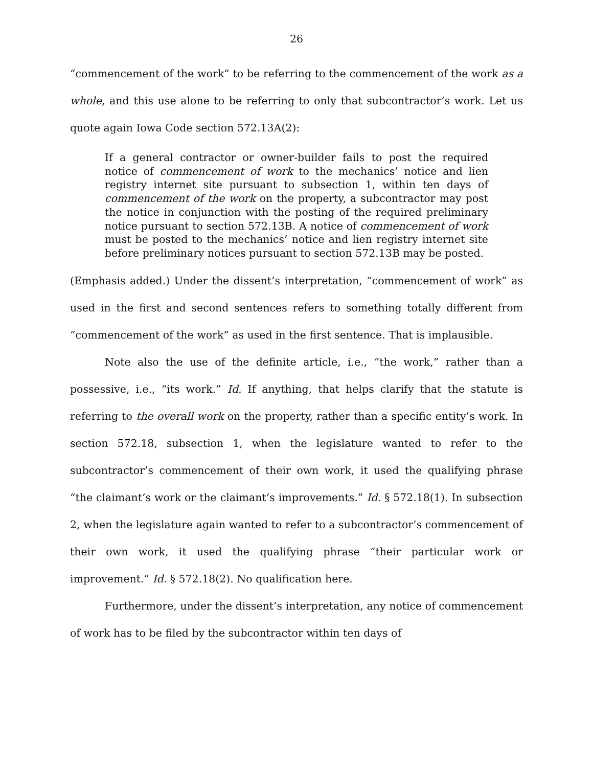26
“commencement of the work” to be referring to the commencement of the work as a whole, and this use alone to be referring to only that subcontractor’s work. Let us quote again Iowa Code section 572.13A(2):
If a general contractor or owner-builder fails to post the required notice of commencement of work to the mechanics’ notice and lien registry internet site pursuant to subsection 1, within ten days of commencement of the work on the property, a subcontractor may post the notice in conjunction with the posting of the required preliminary notice pursuant to section 572.13B. A notice of commencement of work must be posted to the mechanics’ notice and lien registry internet site before preliminary notices pursuant to section 572.13B may be posted.
(Emphasis added.) Under the dissent’s interpretation, “commencement of work” as used in the first and second sentences refers to something totally different from “commencement of the work” as used in the first sentence. That is implausible.
Note also the use of the definite article, i.e., “the work,” rather than a possessive, i.e., “its work.” Id. If anything, that helps clarify that the statute is referring to the overall work on the property, rather than a specific entity’s work. In section 572.18, subsection 1, when the legislature wanted to refer to the subcontractor’s commencement of their own work, it used the qualifying phrase “the claimant’s work or the claimant’s improvements.” Id. § 572.18(1). In subsection 2, when the legislature again wanted to refer to a subcontractor’s commencement of their own work, it used the qualifying phrase “their particular work or improvement.” Id. § 572.18(2). No qualification here.
Furthermore, under the dissent’s interpretation, any notice of commencement of work has to be filed by the subcontractor within ten days of